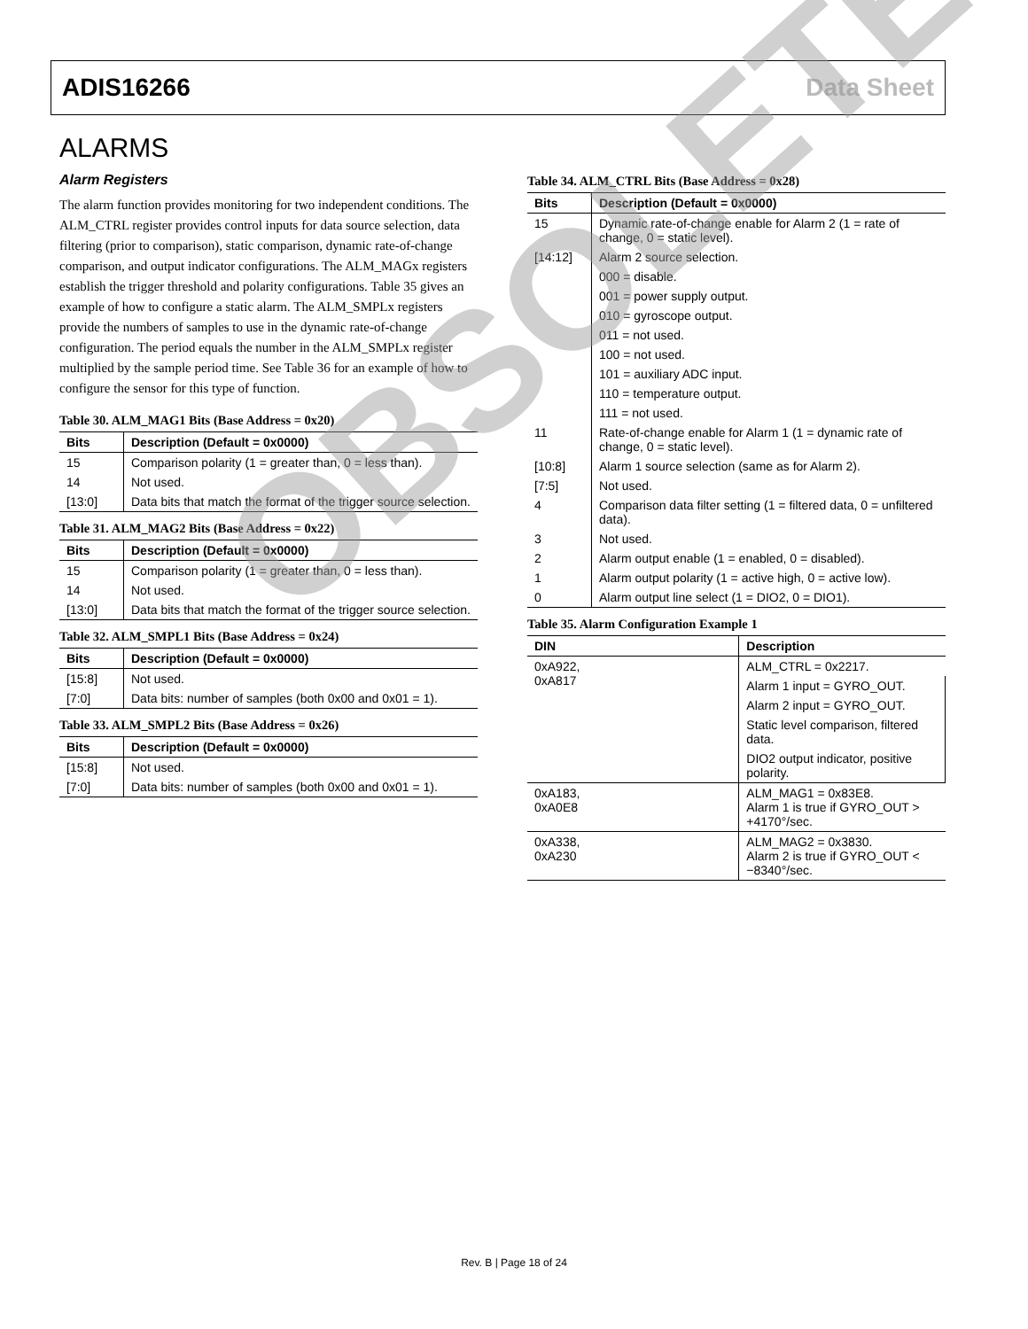ADIS16266 Data Sheet
ALARMS
Alarm Registers
The alarm function provides monitoring for two independent conditions. The ALM_CTRL register provides control inputs for data source selection, data filtering (prior to comparison), static comparison, dynamic rate-of-change comparison, and output indicator configurations. The ALM_MAGx registers establish the trigger threshold and polarity configurations. Table 35 gives an example of how to configure a static alarm. The ALM_SMPLx registers provide the numbers of samples to use in the dynamic rate-of-change configuration. The period equals the number in the ALM_SMPLx register multiplied by the sample period time. See Table 36 for an example of how to configure the sensor for this type of function.
Table 30. ALM_MAG1 Bits (Base Address = 0x20)
| Bits | Description (Default = 0x0000) |
| --- | --- |
| 15 | Comparison polarity (1 = greater than, 0 = less than). |
| 14 | Not used. |
| [13:0] | Data bits that match the format of the trigger source selection. |
Table 31. ALM_MAG2 Bits (Base Address = 0x22)
| Bits | Description (Default = 0x0000) |
| --- | --- |
| 15 | Comparison polarity (1 = greater than, 0 = less than). |
| 14 | Not used. |
| [13:0] | Data bits that match the format of the trigger source selection. |
Table 32. ALM_SMPL1 Bits (Base Address = 0x24)
| Bits | Description (Default = 0x0000) |
| --- | --- |
| [15:8] | Not used. |
| [7:0] | Data bits: number of samples (both 0x00 and 0x01 = 1). |
Table 33. ALM_SMPL2 Bits (Base Address = 0x26)
| Bits | Description (Default = 0x0000) |
| --- | --- |
| [15:8] | Not used. |
| [7:0] | Data bits: number of samples (both 0x00 and 0x01 = 1). |
Table 34. ALM_CTRL Bits (Base Address = 0x28)
| Bits | Description (Default = 0x0000) |
| --- | --- |
| 15 | Dynamic rate-of-change enable for Alarm 2 (1 = rate of change, 0 = static level). |
| [14:12] | Alarm 2 source selection. |
| | 000 = disable. |
| | 001 = power supply output. |
| | 010 = gyroscope output. |
| | 011 = not used. |
| | 100 = not used. |
| | 101 = auxiliary ADC input. |
| | 110 = temperature output. |
| | 111 = not used. |
| 11 | Rate-of-change enable for Alarm 1 (1 = dynamic rate of change, 0 = static level). |
| [10:8] | Alarm 1 source selection (same as for Alarm 2). |
| [7:5] | Not used. |
| 4 | Comparison data filter setting (1 = filtered data, 0 = unfiltered data). |
| 3 | Not used. |
| 2 | Alarm output enable (1 = enabled, 0 = disabled). |
| 1 | Alarm output polarity (1 = active high, 0 = active low). |
| 0 | Alarm output line select (1 = DIO2, 0 = DIO1). |
Table 35. Alarm Configuration Example 1
| DIN | Description |
| --- | --- |
| 0xA922, 0xA817 | ALM_CTRL = 0x2217. |
| | Alarm 1 input = GYRO_OUT. |
| | Alarm 2 input = GYRO_OUT. |
| | Static level comparison, filtered data. |
| | DIO2 output indicator, positive polarity. |
| 0xA183, 0xA0E8 | ALM_MAG1 = 0x83E8. Alarm 1 is true if GYRO_OUT > +4170°/sec. |
| 0xA338, 0xA230 | ALM_MAG2 = 0x3830. Alarm 2 is true if GYRO_OUT < −8340°/sec. |
OBSOLETE
Rev. B | Page 18 of 24